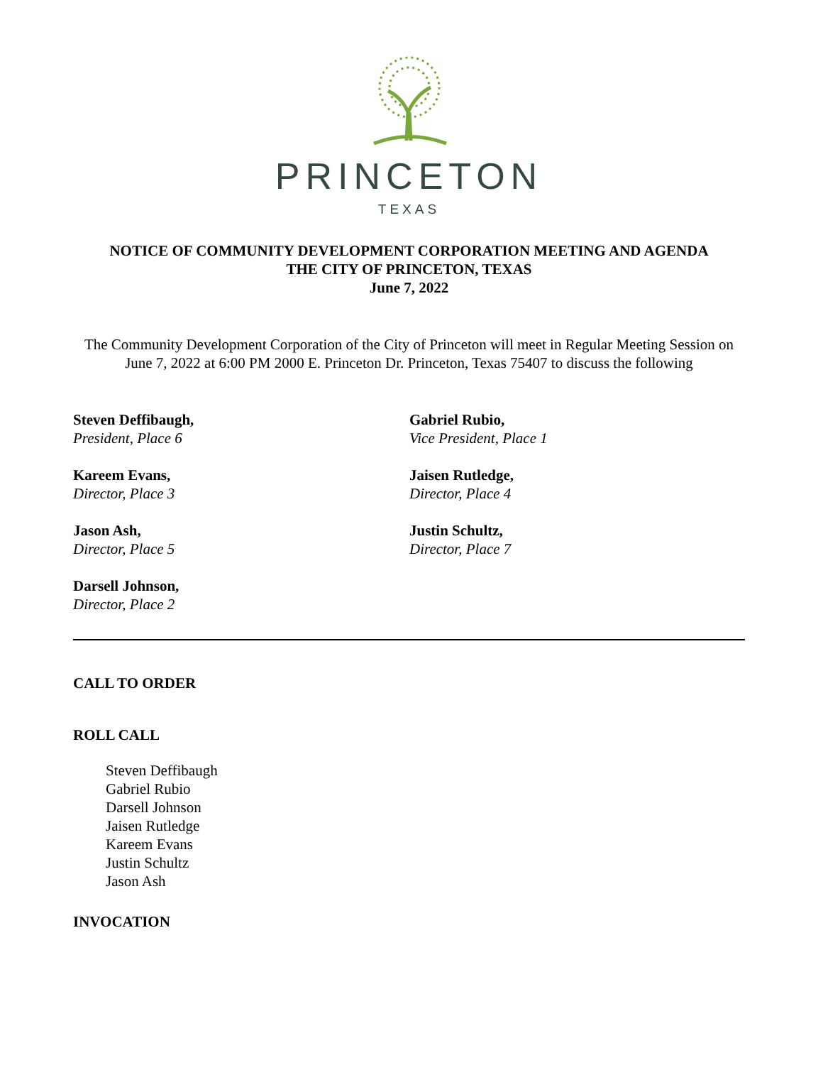PRINCETON
TEXAS
NOTICE OF COMMUNITY DEVELOPMENT CORPORATION MEETING AND AGENDA
THE CITY OF PRINCETON, TEXAS
June 7, 2022
The Community Development Corporation of the City of Princeton will meet in Regular Meeting Session on June 7, 2022 at 6:00 PM 2000 E. Princeton Dr. Princeton, Texas 75407 to discuss the following
Steven Deffibaugh,
President, Place 6
Gabriel Rubio,
Vice President, Place 1
Kareem Evans,
Director, Place 3
Jaisen Rutledge,
Director, Place 4
Jason Ash,
Director, Place 5
Justin Schultz,
Director, Place 7
Darsell Johnson,
Director, Place 2
CALL TO ORDER
ROLL CALL
Steven Deffibaugh
Gabriel Rubio
Darsell Johnson
Jaisen Rutledge
Kareem Evans
Justin Schultz
Jason Ash
INVOCATION